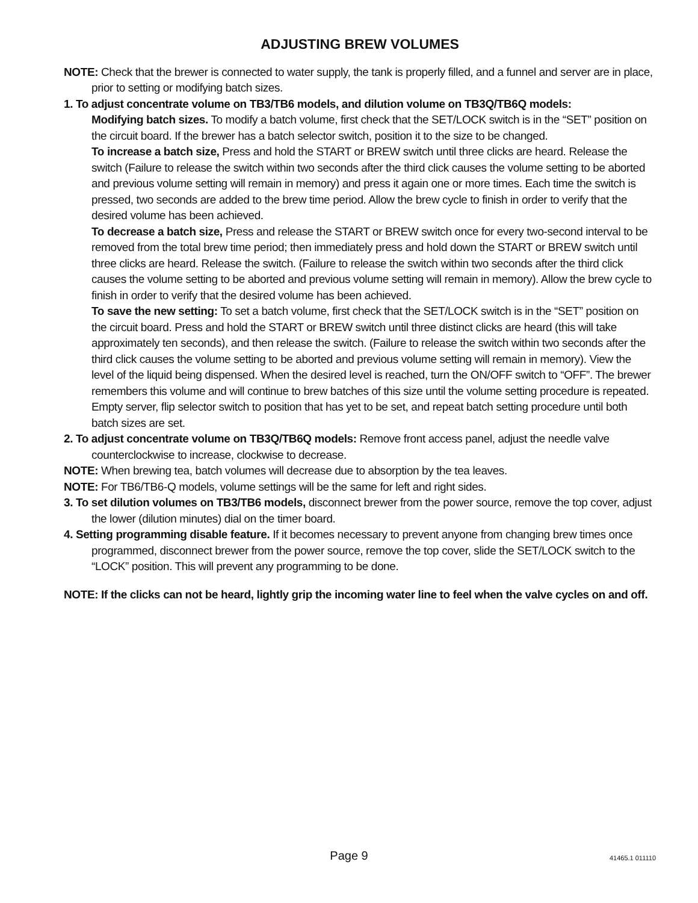ADJUSTING BREW VOLUMES
NOTE: Check that the brewer is connected to water supply, the tank is properly filled, and a funnel and server are in place, prior to setting or modifying batch sizes.
1. To adjust concentrate volume on TB3/TB6 models, and dilution volume on TB3Q/TB6Q models:
Modifying batch sizes. To modify a batch volume, first check that the SET/LOCK switch is in the “SET” position on the circuit board. If the brewer has a batch selector switch, position it to the size to be changed.
To increase a batch size, Press and hold the START or BREW switch until three clicks are heard. Release the switch (Failure to release the switch within two seconds after the third click causes the volume setting to be aborted and previous volume setting will remain in memory) and press it again one or more times. Each time the switch is pressed, two seconds are added to the brew time period. Allow the brew cycle to finish in order to verify that the desired volume has been achieved.
To decrease a batch size, Press and release the START or BREW switch once for every two-second interval to be removed from the total brew time period; then immediately press and hold down the START or BREW switch until three clicks are heard. Release the switch. (Failure to release the switch within two seconds after the third click causes the volume setting to be aborted and previous volume setting will remain in memory). Allow the brew cycle to finish in order to verify that the desired volume has been achieved.
To save the new setting: To set a batch volume, first check that the SET/LOCK switch is in the “SET” position on the circuit board. Press and hold the START or BREW switch until three distinct clicks are heard (this will take approximately ten seconds), and then release the switch. (Failure to release the switch within two seconds after the third click causes the volume setting to be aborted and previous volume setting will remain in memory). View the level of the liquid being dispensed. When the desired level is reached, turn the ON/OFF switch to “OFF”. The brewer remembers this volume and will continue to brew batches of this size until the volume setting procedure is repeated. Empty server, flip selector switch to position that has yet to be set, and repeat batch setting procedure until both batch sizes are set.
2. To adjust concentrate volume on TB3Q/TB6Q models: Remove front access panel, adjust the needle valve counterclockwise to increase, clockwise to decrease.
NOTE: When brewing tea, batch volumes will decrease due to absorption by the tea leaves.
NOTE: For TB6/TB6-Q models, volume settings will be the same for left and right sides.
3. To set dilution volumes on TB3/TB6 models, disconnect brewer from the power source, remove the top cover, adjust the lower (dilution minutes) dial on the timer board.
4. Setting programming disable feature. If it becomes necessary to prevent anyone from changing brew times once programmed, disconnect brewer from the power source, remove the top cover, slide the SET/LOCK switch to the “LOCK” position. This will prevent any programming to be done.
NOTE: If the clicks can not be heard, lightly grip the incoming water line to feel when the valve cycles on and off.
Page 9
41465.1 011110